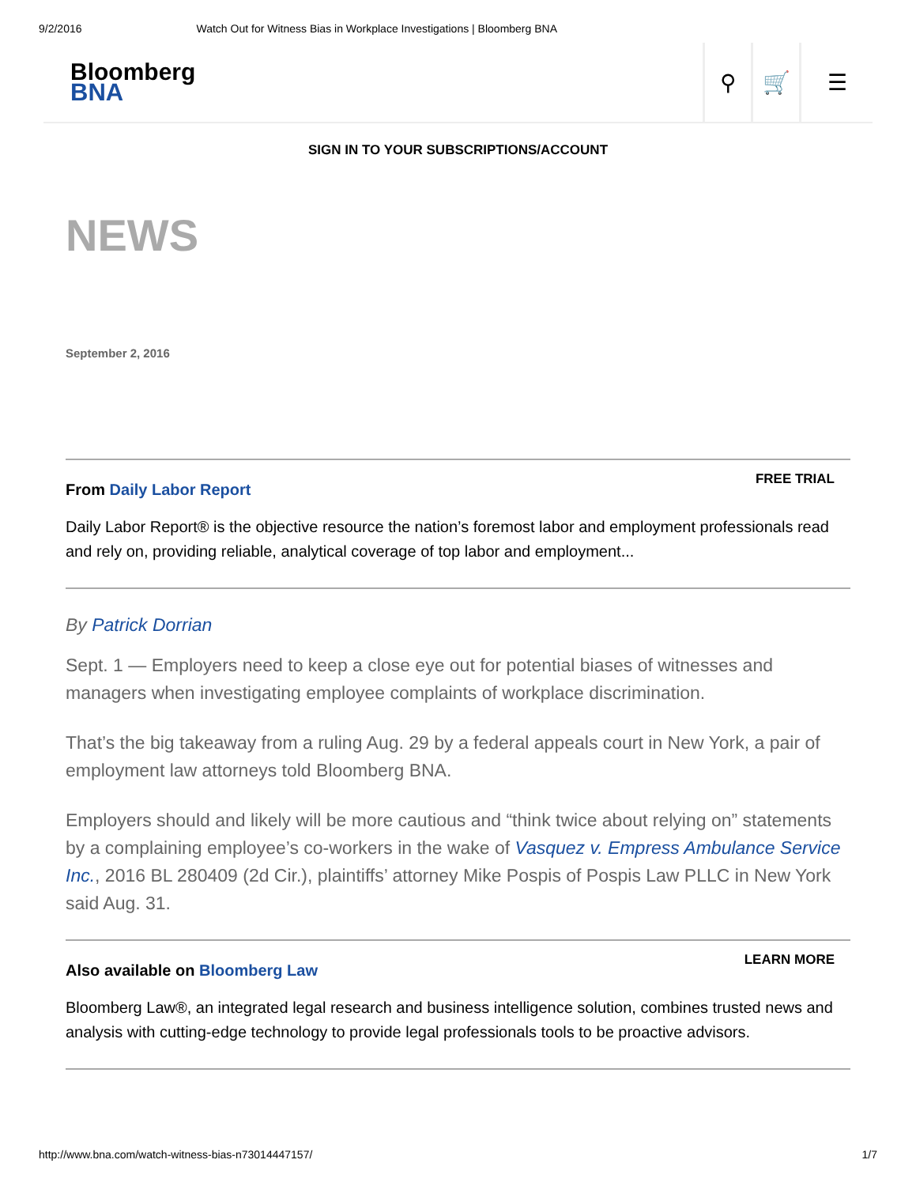9/2/2016 Watch Out for Witness Bias in Workplace Investigations | Bloomberg BNA
Bloomberg
BNA
⚲ 🛒 ☰
SIGN IN TO YOUR SUBSCRIPTIONS/ACCOUNT
NEWS
September 2, 2016
From Daily Labor Report
FREE TRIAL
Daily Labor Report® is the objective resource the nation’s foremost labor and employment professionals read and rely on, providing reliable, analytical coverage of top labor and employment...
By Patrick Dorrian
Sept. 1 — Employers need to keep a close eye out for potential biases of witnesses and managers when investigating employee complaints of workplace discrimination.
That’s the big takeaway from a ruling Aug. 29 by a federal appeals court in New York, a pair of employment law attorneys told Bloomberg BNA.
Employers should and likely will be more cautious and “think twice about relying on” statements by a complaining employee’s co-workers in the wake of Vasquez v. Empress Ambulance Service Inc., 2016 BL 280409 (2d Cir.), plaintiffs’ attorney Mike Pospis of Pospis Law PLLC in New York said Aug. 31.
Also available on Bloomberg Law
LEARN MORE
Bloomberg Law®, an integrated legal research and business intelligence solution, combines trusted news and analysis with cutting-edge technology to provide legal professionals tools to be proactive advisors.
http://www.bna.com/watch-witness-bias-n73014447157/ 1/7